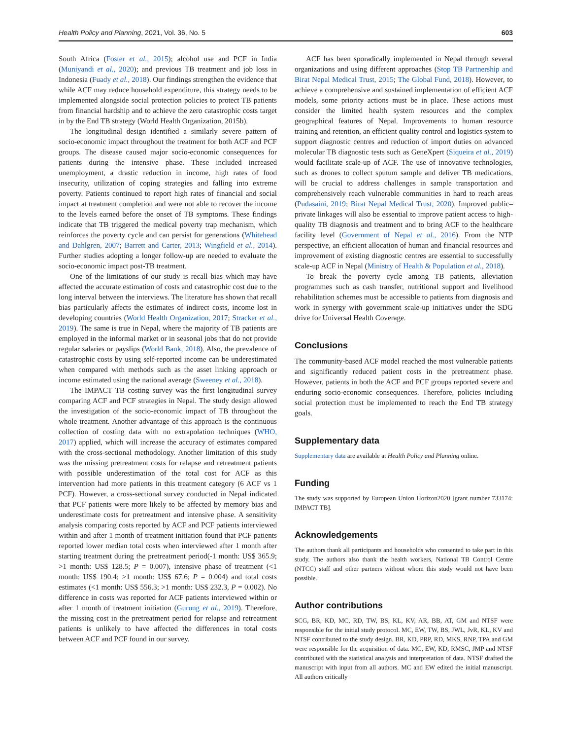Health Policy and Planning, 2021, Vol. 36, No. 5 603
South Africa (Foster et al., 2015); alcohol use and PCF in India (Muniyandi et al., 2020); and previous TB treatment and job loss in Indonesia (Fuady et al., 2018). Our findings strengthen the evidence that while ACF may reduce household expenditure, this strategy needs to be implemented alongside social protection policies to protect TB patients from financial hardship and to achieve the zero catastrophic costs target in by the End TB strategy (World Health Organization, 2015b).
The longitudinal design identified a similarly severe pattern of socio-economic impact throughout the treatment for both ACF and PCF groups. The disease caused major socio-economic consequences for patients during the intensive phase. These included increased unemployment, a drastic reduction in income, high rates of food insecurity, utilization of coping strategies and falling into extreme poverty. Patients continued to report high rates of financial and social impact at treatment completion and were not able to recover the income to the levels earned before the onset of TB symptoms. These findings indicate that TB triggered the medical poverty trap mechanism, which reinforces the poverty cycle and can persist for generations (Whitehead and Dahlgren, 2007; Barrett and Carter, 2013; Wingfield et al., 2014). Further studies adopting a longer follow-up are needed to evaluate the socio-economic impact post-TB treatment.
One of the limitations of our study is recall bias which may have affected the accurate estimation of costs and catastrophic cost due to the long interval between the interviews. The literature has shown that recall bias particularly affects the estimates of indirect costs, income lost in developing countries (World Health Organization, 2017; Stracker et al., 2019). The same is true in Nepal, where the majority of TB patients are employed in the informal market or in seasonal jobs that do not provide regular salaries or payslips (World Bank, 2018). Also, the prevalence of catastrophic costs by using self-reported income can be underestimated when compared with methods such as the asset linking approach or income estimated using the national average (Sweeney et al., 2018).
The IMPACT TB costing survey was the first longitudinal survey comparing ACF and PCF strategies in Nepal. The study design allowed the investigation of the socio-economic impact of TB throughout the whole treatment. Another advantage of this approach is the continuous collection of costing data with no extrapolation techniques (WHO, 2017) applied, which will increase the accuracy of estimates compared with the cross-sectional methodology. Another limitation of this study was the missing pretreatment costs for relapse and retreatment patients with possible underestimation of the total cost for ACF as this intervention had more patients in this treatment category (6 ACF vs 1 PCF). However, a cross-sectional survey conducted in Nepal indicated that PCF patients were more likely to be affected by memory bias and underestimate costs for pretreatment and intensive phase. A sensitivity analysis comparing costs reported by ACF and PCF patients interviewed within and after 1 month of treatment initiation found that PCF patients reported lower median total costs when interviewed after 1 month after starting treatment during the pretreatment period(-1 month: US$ 365.9; >1 month: US$ 128.5; P = 0.007), intensive phase of treatment (<1 month: US$ 190.4; >1 month: US$ 67.6; P = 0.004) and total costs estimates (<1 month: US$ 556.3; >1 month: US$ 232.3, P = 0.002). No difference in costs was reported for ACF patients interviewed within or after 1 month of treatment initiation (Gurung et al., 2019). Therefore, the missing cost in the pretreatment period for relapse and retreatment patients is unlikely to have affected the differences in total costs between ACF and PCF found in our survey.
ACF has been sporadically implemented in Nepal through several organizations and using different approaches (Stop TB Partnership and Birat Nepal Medical Trust, 2015; The Global Fund, 2018). However, to achieve a comprehensive and sustained implementation of efficient ACF models, some priority actions must be in place. These actions must consider the limited health system resources and the complex geographical features of Nepal. Improvements to human resource training and retention, an efficient quality control and logistics system to support diagnostic centres and reduction of import duties on advanced molecular TB diagnostic tests such as GeneXpert (Siqueira et al., 2019) would facilitate scale-up of ACF. The use of innovative technologies, such as drones to collect sputum sample and deliver TB medications, will be crucial to address challenges in sample transportation and comprehensively reach vulnerable communities in hard to reach areas (Pudasaini, 2019; Birat Nepal Medical Trust, 2020). Improved public–private linkages will also be essential to improve patient access to high-quality TB diagnosis and treatment and to bring ACF to the healthcare facility level (Government of Nepal et al., 2016). From the NTP perspective, an efficient allocation of human and financial resources and improvement of existing diagnostic centres are essential to successfully scale-up ACF in Nepal (Ministry of Health & Population et al., 2018).
To break the poverty cycle among TB patients, alleviation programmes such as cash transfer, nutritional support and livelihood rehabilitation schemes must be accessible to patients from diagnosis and work in synergy with government scale-up initiatives under the SDG drive for Universal Health Coverage.
Conclusions
The community-based ACF model reached the most vulnerable patients and significantly reduced patient costs in the pretreatment phase. However, patients in both the ACF and PCF groups reported severe and enduring socio-economic consequences. Therefore, policies including social protection must be implemented to reach the End TB strategy goals.
Supplementary data
Supplementary data are available at Health Policy and Planning online.
Funding
The study was supported by European Union Horizon2020 [grant number 733174: IMPACT TB].
Acknowledgements
The authors thank all participants and households who consented to take part in this study. The authors also thank the health workers, National TB Control Centre (NTCC) staff and other partners without whom this study would not have been possible.
Author contributions
SCG, BR, KD, MC, RD, TW, BS, KL, KV, AR, BB, AT, GM and NTSF were responsible for the initial study protocol. MC, EW, TW, BS, JWL, JvR, KL, KV and NTSF contributed to the study design. BR, KD, PRP, RD, MKS, RNP, TPA and GM were responsible for the acquisition of data. MC, EW, KD, RMSC, JMP and NTSF contributed with the statistical analysis and interpretation of data. NTSF drafted the manuscript with input from all authors. MC and EW edited the initial manuscript. All authors critically